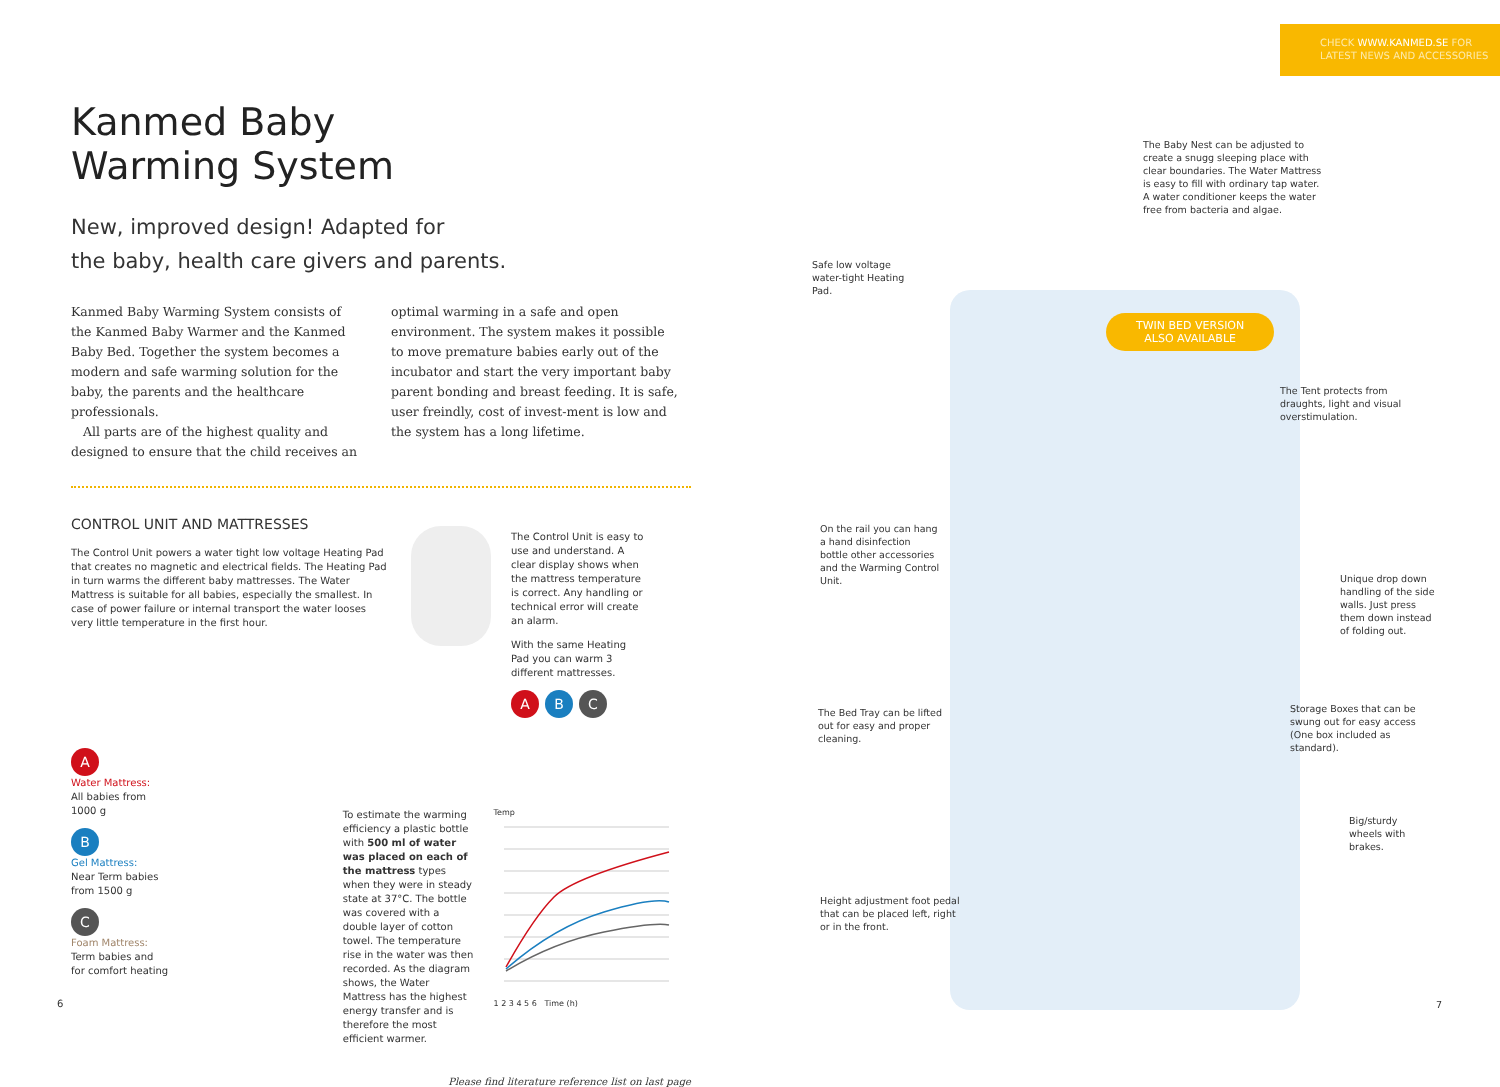Kanmed Baby
Warming System
New, improved design! Adapted for
the baby, health care givers and parents.
Kanmed Baby Warming System consists of the Kanmed Baby Warmer and the Kanmed Baby Bed. Together the system becomes a modern and safe warming solution for the baby, the parents and the healthcare professionals.
All parts are of the highest quality and designed to ensure that the child receives an
optimal warming in a safe and open environment. The system makes it possible to move premature babies early out of the incubator and start the very important baby parent bonding and breast feeding. It is safe, user freindly, cost of invest-ment is low and the system has a long lifetime.
CONTROL UNIT AND MATTRESSES
The Control Unit powers a water tight low voltage Heating Pad that creates no magnetic and electrical fields. The Heating Pad in turn warms the different baby mattresses. The Water Mattress is suitable for all babies, especially the smallest. In case of power failure or internal transport the water looses very little temperature in the first hour.
The Control Unit is easy to use and understand. A clear display shows when the mattress temperature is correct. Any handling or technical error will create an alarm.
With the same Heating Pad you can warm 3 different mattresses.
A B C
A
Water Mattress:
All babies from
1000 g
B
Gel Mattress:
Near Term babies
from 1500 g
C
Foam Mattress:
Term babies and
for comfort heating
To estimate the warming efficiency a plastic bottle with 500 ml of water was placed on each of the mattress types when they were in steady state at 37°C. The bottle was covered with a double layer of cotton towel. The temperature rise in the water was then recorded. As the diagram shows, the Water Mattress has the highest energy transfer and is therefore the most efficient warmer.
Temp
1 2 3 4 5 6 Time (h)
Please find literature reference list on last page
6
CHECK WWW.KANMED.SE FOR
LATEST NEWS AND ACCESSORIES
The Baby Nest can be adjusted to create a snugg sleeping place with clear boundaries. The Water Mattress is easy to fill with ordinary tap water. A water conditioner keeps the water free from bacteria and algae.
Safe low voltage water-tight Heating Pad.
TWIN BED VERSION
ALSO AVAILABLE
The Tent protects from draughts, light and visual overstimulation.
On the rail you can hang a hand disinfection bottle other accessories and the Warming Control Unit.
Unique drop down handling of the side walls. Just press them down instead of folding out.
The Bed Tray can be lifted out for easy and proper cleaning.
Storage Boxes that can be swung out for easy access (One box included as standard).
Big/sturdy wheels with brakes.
Height adjustment foot pedal that can be placed left, right or in the front.
7